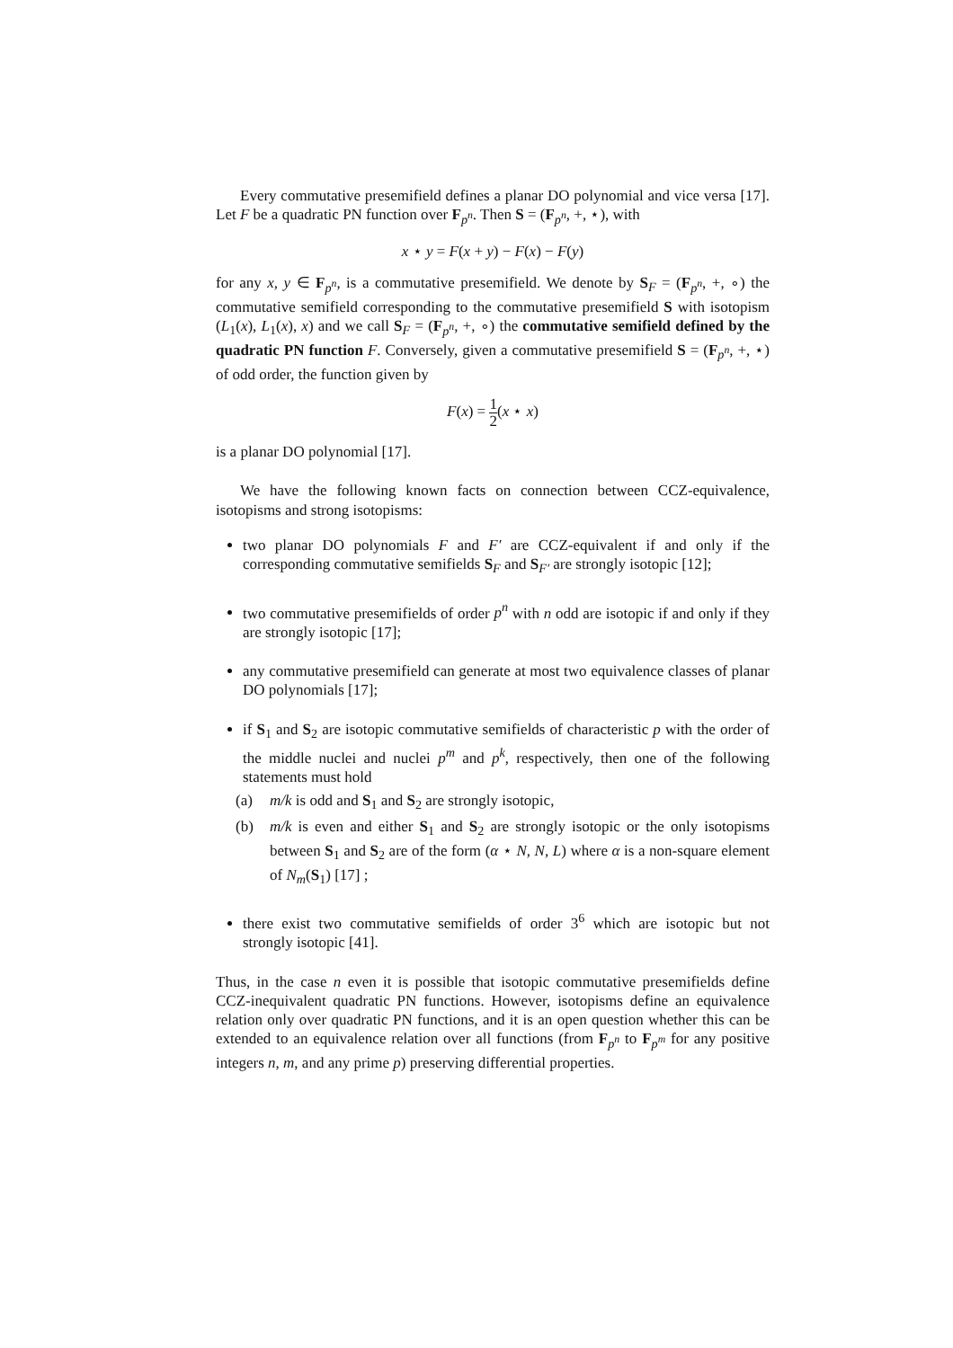Every commutative presemifield defines a planar DO polynomial and vice versa [17]. Let F be a quadratic PN function over F<sub>p<sup>n</sup></sub>. Then S = (F<sub>p<sup>n</sup></sub>, +, ⋆), with
x ⋆ y = F(x + y) − F(x) − F(y)
for any x, y ∈ F<sub>p<sup>n</sup></sub>, is a commutative presemifield. We denote by S<sub>F</sub> = (F<sub>p<sup>n</sup></sub>, +, ∘) the commutative semifield corresponding to the commutative presemifield S with isotopism (L<sub>1</sub>(x), L<sub>1</sub>(x), x) and we call S<sub>F</sub> = (F<sub>p<sup>n</sup></sub>, +, ∘) the commutative semifield defined by the quadratic PN function F. Conversely, given a commutative presemifield S = (F<sub>p<sup>n</sup></sub>, +, ⋆) of odd order, the function given by
F(x) = 1 2(x ⋆ x)
is a planar DO polynomial [17].
We have the following known facts on connection between CCZ-equivalence, isotopisms and strong isotopisms:
two planar DO polynomials F and F′ are CCZ-equivalent if and only if the corresponding commutative semifields S<sub>F</sub> and S<sub>F′</sub> are strongly isotopic [12];
two commutative presemifields of order p<sup>n</sup> with n odd are isotopic if and only if they are strongly isotopic [17];
any commutative presemifield can generate at most two equivalence classes of planar DO polynomials [17];
if S<sub>1</sub> and S<sub>2</sub> are isotopic commutative semifields of characteristic p with the order of the middle nuclei and nuclei p<sup>m</sup> and p<sup>k</sup>, respectively, then one of the following statements must hold
(a) m/k is odd and S<sub>1</sub> and S<sub>2</sub> are strongly isotopic,
(b) m/k is even and either S<sub>1</sub> and S<sub>2</sub> are strongly isotopic or the only isotopisms between S<sub>1</sub> and S<sub>2</sub> are of the form (α ⋆ N, N, L) where α is a non-square element of N<sub>m</sub>(S<sub>1</sub>) [17] ;
there exist two commutative semifields of order 3<sup>6</sup> which are isotopic but not strongly isotopic [41].
Thus, in the case n even it is possible that isotopic commutative presemifields define CCZ-inequivalent quadratic PN functions. However, isotopisms define an equivalence relation only over quadratic PN functions, and it is an open question whether this can be extended to an equivalence relation over all functions (from F<sub>p<sup>n</sup></sub> to F<sub>p<sup>m</sup></sub> for any positive integers n, m, and any prime p) preserving differential properties.